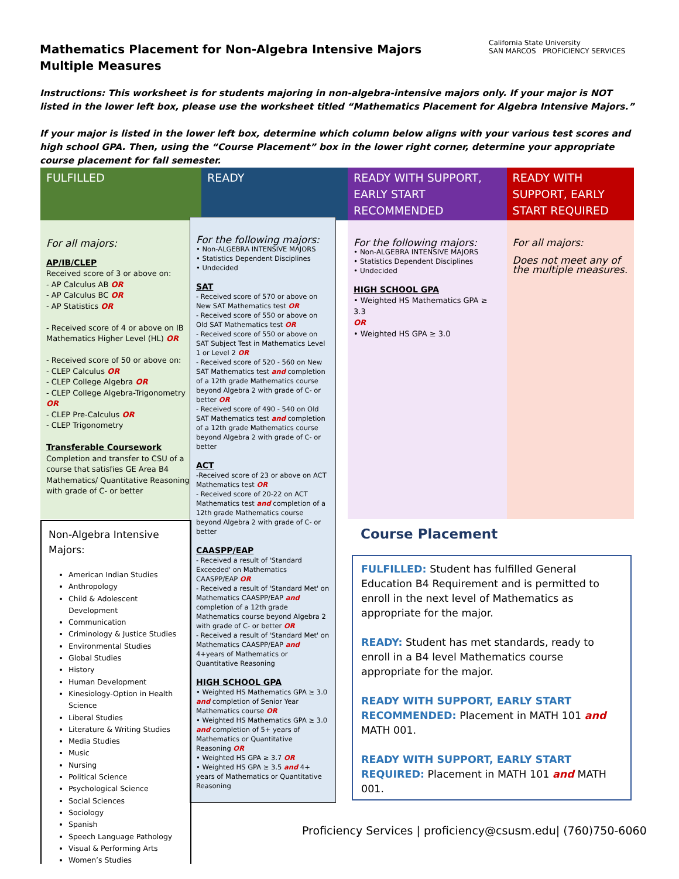Mathematics Placement for Non-Algebra Intensive Majors
Multiple Measures
California State University
SAN MARCOS PROFICIENCY SERVICES
Instructions: This worksheet is for students majoring in non-algebra-intensive majors only. If your major is NOT listed in the lower left box, please use the worksheet titled “Mathematics Placement for Algebra Intensive Majors.”
If your major is listed in the lower left box, determine which column below aligns with your various test scores and high school GPA. Then, using the “Course Placement” box in the lower right corner, determine your appropriate course placement for fall semester.
| FULFILLED | READY | READY WITH SUPPORT, EARLY START RECOMMENDED | READY WITH SUPPORT, EARLY START REQUIRED |
| --- | --- | --- | --- |
| For all majors: AP/IB/CLEP Received score of 3 or above on: - AP Calculus AB OR - AP Calculus BC OR - AP Statistics OR - Received score of 4 or above on IB Mathematics Higher Level (HL) OR - Received score of 50 or above on: - CLEP Calculus OR - CLEP College Algebra OR - CLEP College Algebra-Trigonometry OR - CLEP Pre-Calculus OR - CLEP Trigonometry Transferable Coursework Completion and transfer to CSU of a course that satisfies GE Area B4 Mathematics/ Quantitative Reasoning with grade of C- or better | | For the following majors: • Non-ALGEBRA INTENSIVE MAJORS • Statistics Dependent Disciplines • Undecided HIGH SCHOOL GPA • Weighted HS Mathematics GPA ≥ 3.3 OR • Weighted HS GPA ≥ 3.0 | For all majors: Does not meet any of the multiple measures. |
For the following majors:
• Non-ALGEBRA INTENSIVE MAJORS
• Statistics Dependent Disciplines
• Undecided
SAT
- Received score of 570 or above on New SAT Mathematics test OR
- Received score of 550 or above on Old SAT Mathematics test OR
- Received score of 550 or above on SAT Subject Test in Mathematics Level 1 or Level 2 OR
- Received score of 520 - 560 on New SAT Mathematics test and completion of a 12th grade Mathematics course beyond Algebra 2 with grade of C- or better OR
- Received score of 490 - 540 on Old SAT Mathematics test and completion of a 12th grade Mathematics course beyond Algebra 2 with grade of C- or better
ACT
-Received score of 23 or above on ACT Mathematics test OR
- Received score of 20-22 on ACT Mathematics test and completion of a 12th grade Mathematics course beyond Algebra 2 with grade of C- or better
CAASPP/EAP
- Received a result of 'Standard Exceeded' on Mathematics CAASPP/EAP OR
- Received a result of 'Standard Met' on Mathematics CAASPP/EAP and completion of a 12th grade Mathematics course beyond Algebra 2 with grade of C- or better OR
- Received a result of 'Standard Met' on Mathematics CAASPP/EAP and 4+years of Mathematics or Quantitative Reasoning
HIGH SCHOOL GPA
• Weighted HS Mathematics GPA ≥ 3.0 and completion of Senior Year Mathematics course OR
• Weighted HS Mathematics GPA ≥ 3.0 and completion of 5+ years of Mathematics or Quantitative Reasoning OR
• Weighted HS GPA ≥ 3.7 OR
• Weighted HS GPA ≥ 3.5 and 4+ years of Mathematics or Quantitative Reasoning
Non-Algebra Intensive Majors:
American Indian Studies
Anthropology
Child & Adolescent Development
Communication
Criminology & Justice Studies
Environmental Studies
Global Studies
History
Human Development
Kinesiology-Option in Health Science
Liberal Studies
Literature & Writing Studies
Media Studies
Music
Nursing
Political Science
Psychological Science
Social Sciences
Sociology
Spanish
Speech Language Pathology
Visual & Performing Arts
Women’s Studies
Course Placement
FULFILLED: Student has fulfilled General Education B4 Requirement and is permitted to enroll in the next level of Mathematics as appropriate for the major.
READY: Student has met standards, ready to enroll in a B4 level Mathematics course appropriate for the major.
READY WITH SUPPORT, EARLY START RECOMMENDED: Placement in MATH 101 and MATH 001.
READY WITH SUPPORT, EARLY START REQUIRED: Placement in MATH 101 and MATH 001.
Proficiency Services | proficiency@csusm.edu| (760)750-6060